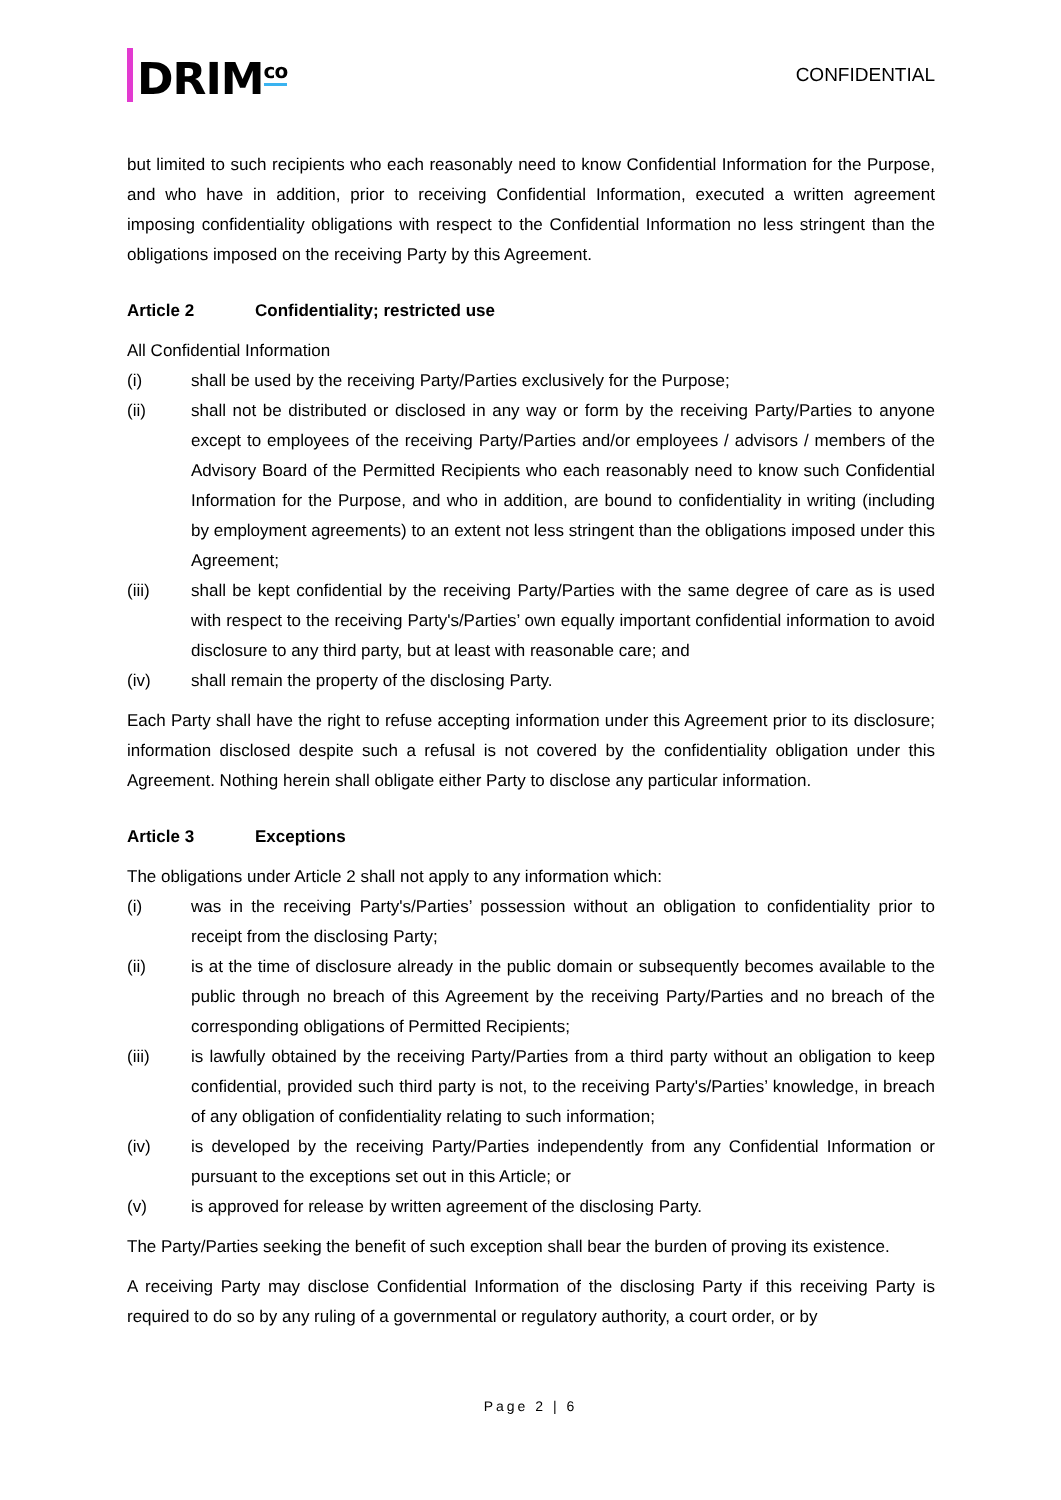DRIM<sup>co</sup>
CONFIDENTIAL
but limited to such recipients who each reasonably need to know Confidential Information for the Purpose, and who have in addition, prior to receiving Confidential Information, executed a written agreement imposing confidentiality obligations with respect to the Confidential Information no less stringent than the obligations imposed on the receiving Party by this Agreement.
Article 2 Confidentiality; restricted use
All Confidential Information
(i) shall be used by the receiving Party/Parties exclusively for the Purpose;
(ii) shall not be distributed or disclosed in any way or form by the receiving Party/Parties to anyone except to employees of the receiving Party/Parties and/or employees / advisors / members of the Advisory Board of the Permitted Recipients who each reasonably need to know such Confidential Information for the Purpose, and who in addition, are bound to confidentiality in writing (including by employment agreements) to an extent not less stringent than the obligations imposed under this Agreement;
(iii) shall be kept confidential by the receiving Party/Parties with the same degree of care as is used with respect to the receiving Party's/Parties’ own equally important confidential information to avoid disclosure to any third party, but at least with reasonable care; and
(iv) shall remain the property of the disclosing Party.
Each Party shall have the right to refuse accepting information under this Agreement prior to its disclosure; information disclosed despite such a refusal is not covered by the confidentiality obligation under this Agreement. Nothing herein shall obligate either Party to disclose any particular information.
Article 3 Exceptions
The obligations under Article 2 shall not apply to any information which:
(i) was in the receiving Party's/Parties’ possession without an obligation to confidentiality prior to receipt from the disclosing Party;
(ii) is at the time of disclosure already in the public domain or subsequently becomes available to the public through no breach of this Agreement by the receiving Party/Parties and no breach of the corresponding obligations of Permitted Recipients;
(iii) is lawfully obtained by the receiving Party/Parties from a third party without an obligation to keep confidential, provided such third party is not, to the receiving Party's/Parties’ knowledge, in breach of any obligation of confidentiality relating to such information;
(iv) is developed by the receiving Party/Parties independently from any Confidential Information or pursuant to the exceptions set out in this Article; or
(v) is approved for release by written agreement of the disclosing Party.
The Party/Parties seeking the benefit of such exception shall bear the burden of proving its existence.
A receiving Party may disclose Confidential Information of the disclosing Party if this receiving Party is required to do so by any ruling of a governmental or regulatory authority, a court order, or by
Page 2 | 6